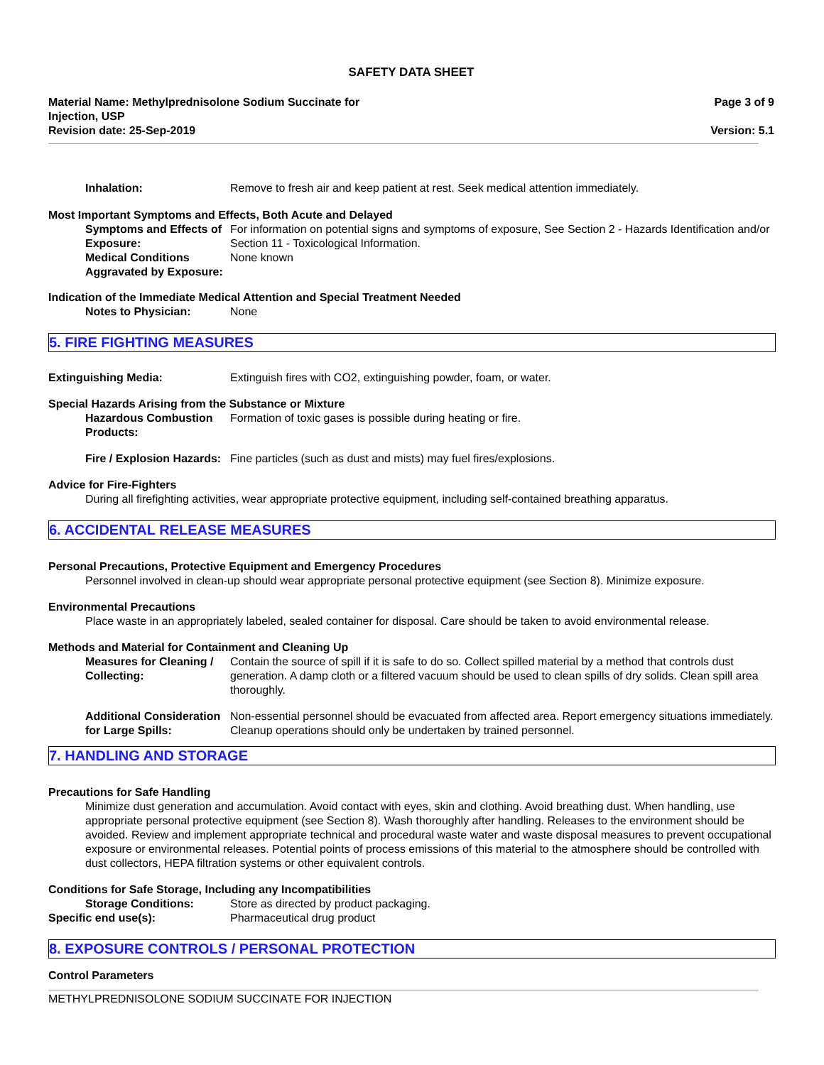SAFETY DATA SHEET
Material Name: Methylprednisolone Sodium Succinate for
Injection, USP
Page 3 of 9
Revision date: 25-Sep-2019 Version: 5.1
Inhalation: Remove to fresh air and keep patient at rest. Seek medical attention immediately.
Most Important Symptoms and Effects, Both Acute and Delayed
Symptoms and Effects of Exposure:
For information on potential signs and symptoms of exposure, See Section 2 - Hazards Identification and/or Section 11 - Toxicological Information.
Medical Conditions Aggravated by Exposure:
None known
Indication of the Immediate Medical Attention and Special Treatment Needed
Notes to Physician: None
5. FIRE FIGHTING MEASURES
Extinguishing Media: Extinguish fires with CO2, extinguishing powder, foam, or water.
Special Hazards Arising from the Substance or Mixture
Hazardous Combustion Products:
Formation of toxic gases is possible during heating or fire.
Fire / Explosion Hazards: Fine particles (such as dust and mists) may fuel fires/explosions.
Advice for Fire-Fighters
During all firefighting activities, wear appropriate protective equipment, including self-contained breathing apparatus.
6. ACCIDENTAL RELEASE MEASURES
Personal Precautions, Protective Equipment and Emergency Procedures
Personnel involved in clean-up should wear appropriate personal protective equipment (see Section 8). Minimize exposure.
Environmental Precautions
Place waste in an appropriately labeled, sealed container for disposal. Care should be taken to avoid environmental release.
Methods and Material for Containment and Cleaning Up
Measures for Cleaning / Collecting:
Contain the source of spill if it is safe to do so. Collect spilled material by a method that controls dust generation. A damp cloth or a filtered vacuum should be used to clean spills of dry solids. Clean spill area thoroughly.
Additional Consideration for Large Spills:
Non-essential personnel should be evacuated from affected area. Report emergency situations immediately. Cleanup operations should only be undertaken by trained personnel.
7. HANDLING AND STORAGE
Precautions for Safe Handling
Minimize dust generation and accumulation. Avoid contact with eyes, skin and clothing. Avoid breathing dust. When handling, use appropriate personal protective equipment (see Section 8). Wash thoroughly after handling. Releases to the environment should be avoided. Review and implement appropriate technical and procedural waste water and waste disposal measures to prevent occupational exposure or environmental releases. Potential points of process emissions of this material to the atmosphere should be controlled with dust collectors, HEPA filtration systems or other equivalent controls.
Conditions for Safe Storage, Including any Incompatibilities
Storage Conditions: Store as directed by product packaging.
Specific end use(s): Pharmaceutical drug product
8. EXPOSURE CONTROLS / PERSONAL PROTECTION
Control Parameters
METHYLPREDNISOLONE SODIUM SUCCINATE FOR INJECTION